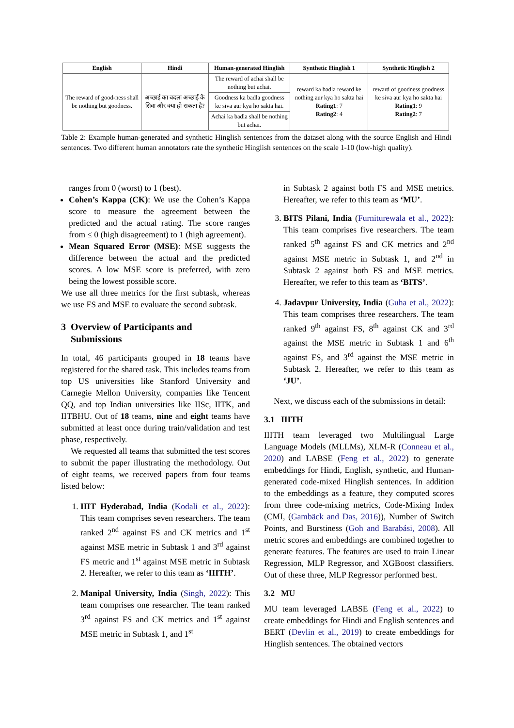| English | Hindi | Human-generated Hinglish | Synthetic Hinglish 1 | Synthetic Hinglish 2 |
| --- | --- | --- | --- | --- |
| The reward of good-ness shall be nothing but goodness. | अच्छाई का बदला अच्छाई के सिवा और क्या हो सकता है? | The reward of achai shall be nothing but achai. | reward ka badla reward ke nothing aur kya ho sakta hai Rating1 : 7 Rating2 : 4 | reward of goodness goodness ke siva aur kya ho sakta hai Rating1 : 9 Rating2 : 7 |
| | | Goodness ka badla goodness ke siva aur kya ho sakta hai. | | |
| | | Achai ka badla shall be nothing but achai. | | |
Table 2: Example human-generated and synthetic Hinglish sentences from the dataset along with the source English and Hindi sentences. Two different human annotators rate the synthetic Hinglish sentences on the scale 1-10 (low-high quality).
ranges from 0 (worst) to 1 (best).
Cohen’s Kappa (CK): We use the Cohen’s Kappa score to measure the agreement between the predicted and the actual rating. The score ranges from ≤ 0 (high disagreement) to 1 (high agreement).
Mean Squared Error (MSE): MSE suggests the difference between the actual and the predicted scores. A low MSE score is preferred, with zero being the lowest possible score.
We use all three metrics for the first subtask, whereas we use FS and MSE to evaluate the second subtask.
3 Overview of Participants and
Submissions
In total, 46 participants grouped in 18 teams have registered for the shared task. This includes teams from top US universities like Stanford University and Carnegie Mellon University, companies like Tencent QQ, and top Indian universities like IISc, IITK, and IITBHU. Out of 18 teams, nine and eight teams have submitted at least once during train/validation and test phase, respectively.
We requested all teams that submitted the test scores to submit the paper illustrating the methodology. Out of eight teams, we received papers from four teams listed below:
1. IIIT Hyderabad, India (Kodali et al., 2022): This team comprises seven researchers. The team ranked 2<sup>nd</sup> against FS and CK metrics and 1<sup>st</sup> against MSE metric in Subtask 1 and 3<sup>rd</sup> against FS metric and 1<sup>st</sup> against MSE metric in Subtask 2. Hereafter, we refer to this team as ‘IIITH’.
2. Manipal University, India (Singh, 2022): This team comprises one researcher. The team ranked 3<sup>rd</sup> against FS and CK metrics and 1<sup>st</sup> against MSE metric in Subtask 1, and 1<sup>st</sup>
in Subtask 2 against both FS and MSE metrics. Hereafter, we refer to this team as ‘MU’.
3. BITS Pilani, India (Furniturewala et al., 2022): This team comprises five researchers. The team ranked 5<sup>th</sup> against FS and CK metrics and 2<sup>nd</sup> against MSE metric in Subtask 1, and 2<sup>nd</sup> in Subtask 2 against both FS and MSE metrics. Hereafter, we refer to this team as ‘BITS’.
4. Jadavpur University, India (Guha et al., 2022): This team comprises three researchers. The team ranked 9<sup>th</sup> against FS, 8<sup>th</sup> against CK and 3<sup>rd</sup> against the MSE metric in Subtask 1 and 6<sup>th</sup> against FS, and 3<sup>rd</sup> against the MSE metric in Subtask 2. Hereafter, we refer to this team as ‘JU’.
Next, we discuss each of the submissions in detail:
3.1 IIITH
IIITH team leveraged two Multilingual Large Language Models (MLLMs), XLM-R (Conneau et al., 2020) and LABSE (Feng et al., 2022) to generate embeddings for Hindi, English, synthetic, and Human-generated code-mixed Hinglish sentences. In addition to the embeddings as a feature, they computed scores from three code-mixing metrics, Code-Mixing Index (CMI, (Gambäck and Das, 2016)), Number of Switch Points, and Burstiness (Goh and Barabási, 2008). All metric scores and embeddings are combined together to generate features. The features are used to train Linear Regression, MLP Regressor, and XGBoost classifiers. Out of these three, MLP Regressor performed best.
3.2 MU
MU team leveraged LABSE (Feng et al., 2022) to create embeddings for Hindi and English sentences and BERT (Devlin et al., 2019) to create embeddings for Hinglish sentences. The obtained vectors